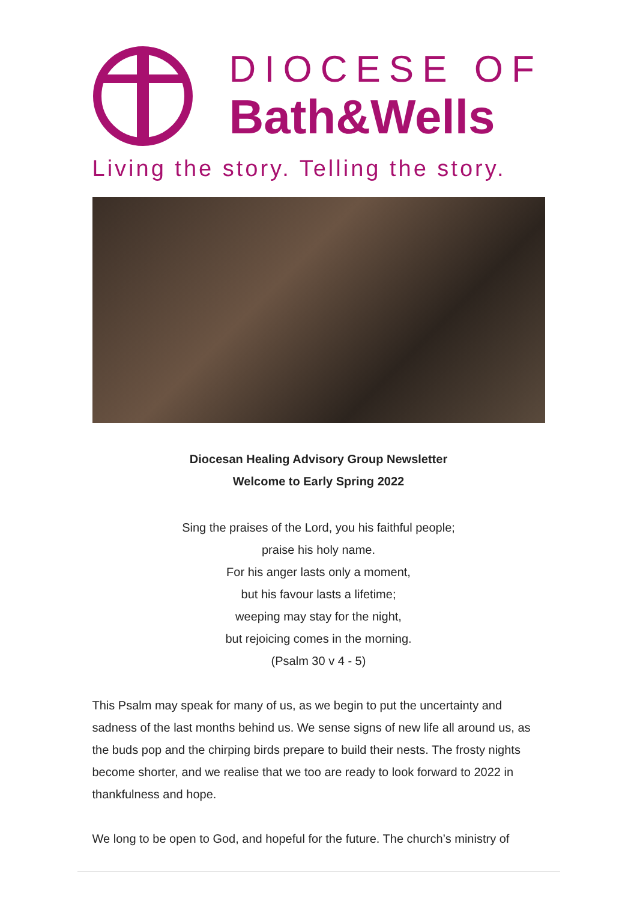DIOCESE OF
Bath&Wells
Living the story. Telling the story.
Diocesan Healing Advisory Group Newsletter
Welcome to Early Spring 2022
Sing the praises of the Lord, you his faithful people;
praise his holy name.
For his anger lasts only a moment,
but his favour lasts a lifetime;
weeping may stay for the night,
but rejoicing comes in the morning.
(Psalm 30 v 4 - 5)
This Psalm may speak for many of us, as we begin to put the uncertainty and sadness of the last months behind us. We sense signs of new life all around us, as the buds pop and the chirping birds prepare to build their nests. The frosty nights become shorter, and we realise that we too are ready to look forward to 2022 in thankfulness and hope.
We long to be open to God, and hopeful for the future. The church’s ministry of